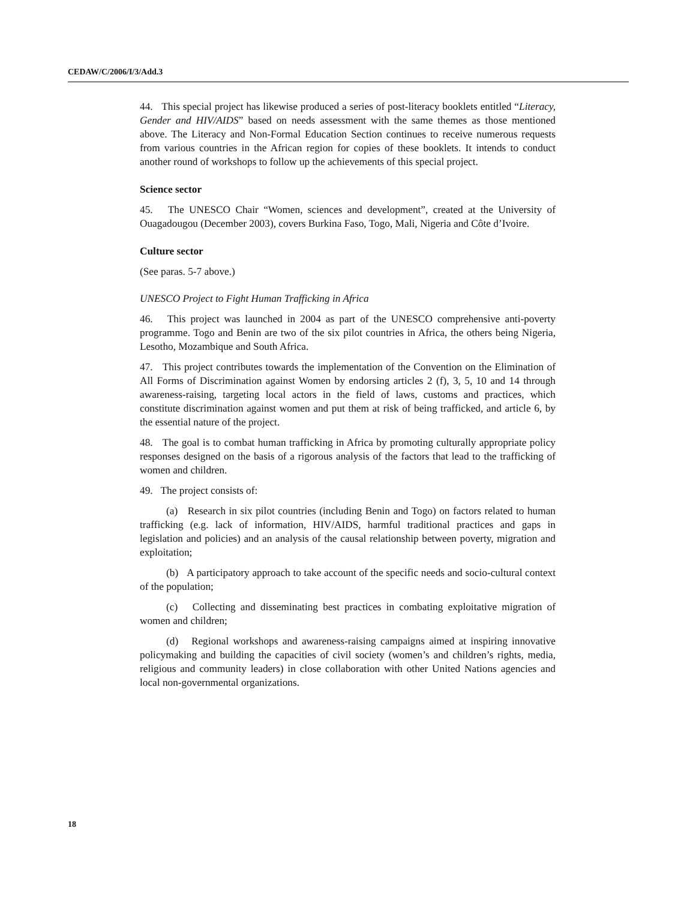CEDAW/C/2006/I/3/Add.3
44. This special project has likewise produced a series of post-literacy booklets entitled “Literacy, Gender and HIV/AIDS” based on needs assessment with the same themes as those mentioned above. The Literacy and Non-Formal Education Section continues to receive numerous requests from various countries in the African region for copies of these booklets. It intends to conduct another round of workshops to follow up the achievements of this special project.
Science sector
45. The UNESCO Chair “Women, sciences and development”, created at the University of Ouagadougou (December 2003), covers Burkina Faso, Togo, Mali, Nigeria and Côte d’Ivoire.
Culture sector
(See paras. 5-7 above.)
UNESCO Project to Fight Human Trafficking in Africa
46. This project was launched in 2004 as part of the UNESCO comprehensive anti-poverty programme. Togo and Benin are two of the six pilot countries in Africa, the others being Nigeria, Lesotho, Mozambique and South Africa.
47. This project contributes towards the implementation of the Convention on the Elimination of All Forms of Discrimination against Women by endorsing articles 2 (f), 3, 5, 10 and 14 through awareness-raising, targeting local actors in the field of laws, customs and practices, which constitute discrimination against women and put them at risk of being trafficked, and article 6, by the essential nature of the project.
48. The goal is to combat human trafficking in Africa by promoting culturally appropriate policy responses designed on the basis of a rigorous analysis of the factors that lead to the trafficking of women and children.
49. The project consists of:
(a) Research in six pilot countries (including Benin and Togo) on factors related to human trafficking (e.g. lack of information, HIV/AIDS, harmful traditional practices and gaps in legislation and policies) and an analysis of the causal relationship between poverty, migration and exploitation;
(b) A participatory approach to take account of the specific needs and socio-cultural context of the population;
(c) Collecting and disseminating best practices in combating exploitative migration of women and children;
(d) Regional workshops and awareness-raising campaigns aimed at inspiring innovative policymaking and building the capacities of civil society (women’s and children’s rights, media, religious and community leaders) in close collaboration with other United Nations agencies and local non-governmental organizations.
18